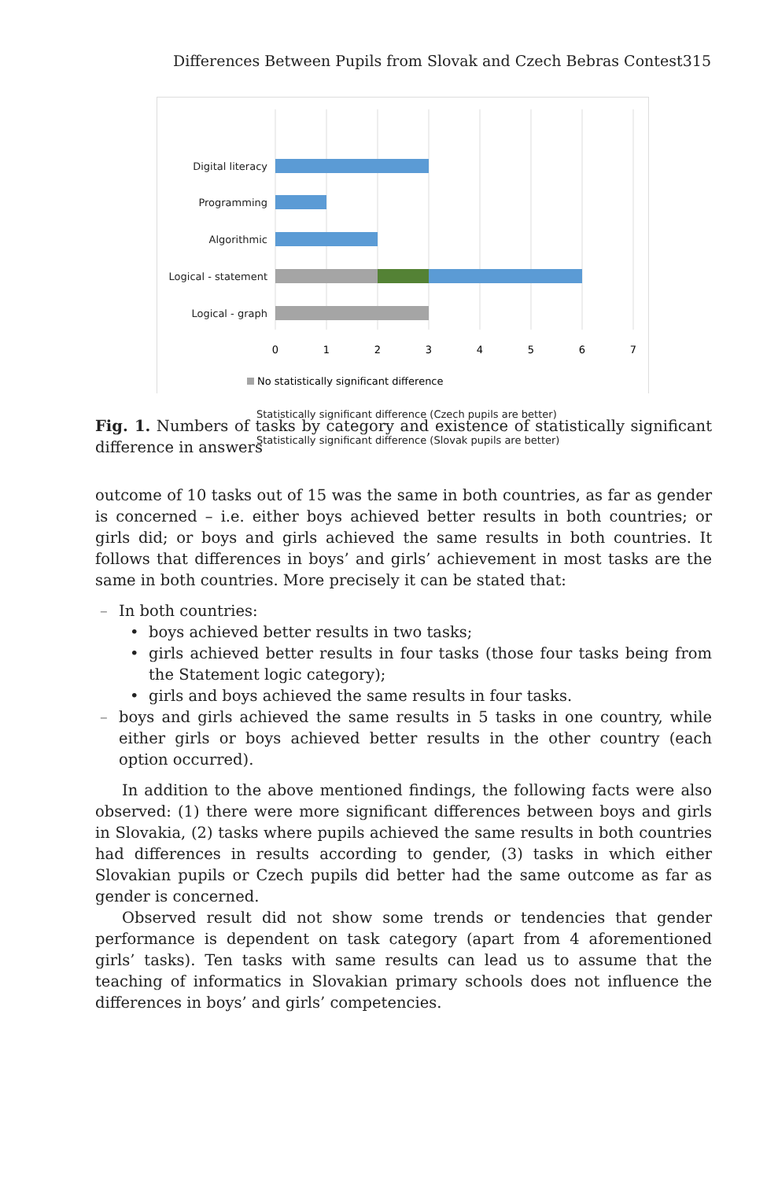Differences Between Pupils from Slovak and Czech Bebras Contest 315
Digital literacy
Programming
Algorithmic
Logical - statement
Logical - graph
0
1
2
3
4
5
6
7
No statistically significant difference
Statistically significant difference (Czech pupils are better)
Statistically significant difference (Slovak pupils are better)
Fig. 1. Numbers of tasks by category and existence of statistically significant difference in answers
outcome of 10 tasks out of 15 was the same in both countries, as far as gender is concerned – i.e. either boys achieved better results in both countries; or girls did; or boys and girls achieved the same results in both countries. It follows that differences in boys’ and girls’ achievement in most tasks are the same in both countries. More precisely it can be stated that:
– In both countries:
• boys achieved better results in two tasks;
• girls achieved better results in four tasks (those four tasks being from the Statement logic category);
• girls and boys achieved the same results in four tasks.
– boys and girls achieved the same results in 5 tasks in one country, while either girls or boys achieved better results in the other country (each option occurred).
In addition to the above mentioned findings, the following facts were also observed: (1) there were more significant differences between boys and girls in Slovakia, (2) tasks where pupils achieved the same results in both countries had differences in results according to gender, (3) tasks in which either Slovakian pupils or Czech pupils did better had the same outcome as far as gender is concerned.
Observed result did not show some trends or tendencies that gender performance is dependent on task category (apart from 4 aforementioned girls’ tasks). Ten tasks with same results can lead us to assume that the teaching of informatics in Slovakian primary schools does not influence the differences in boys’ and girls’ competencies.